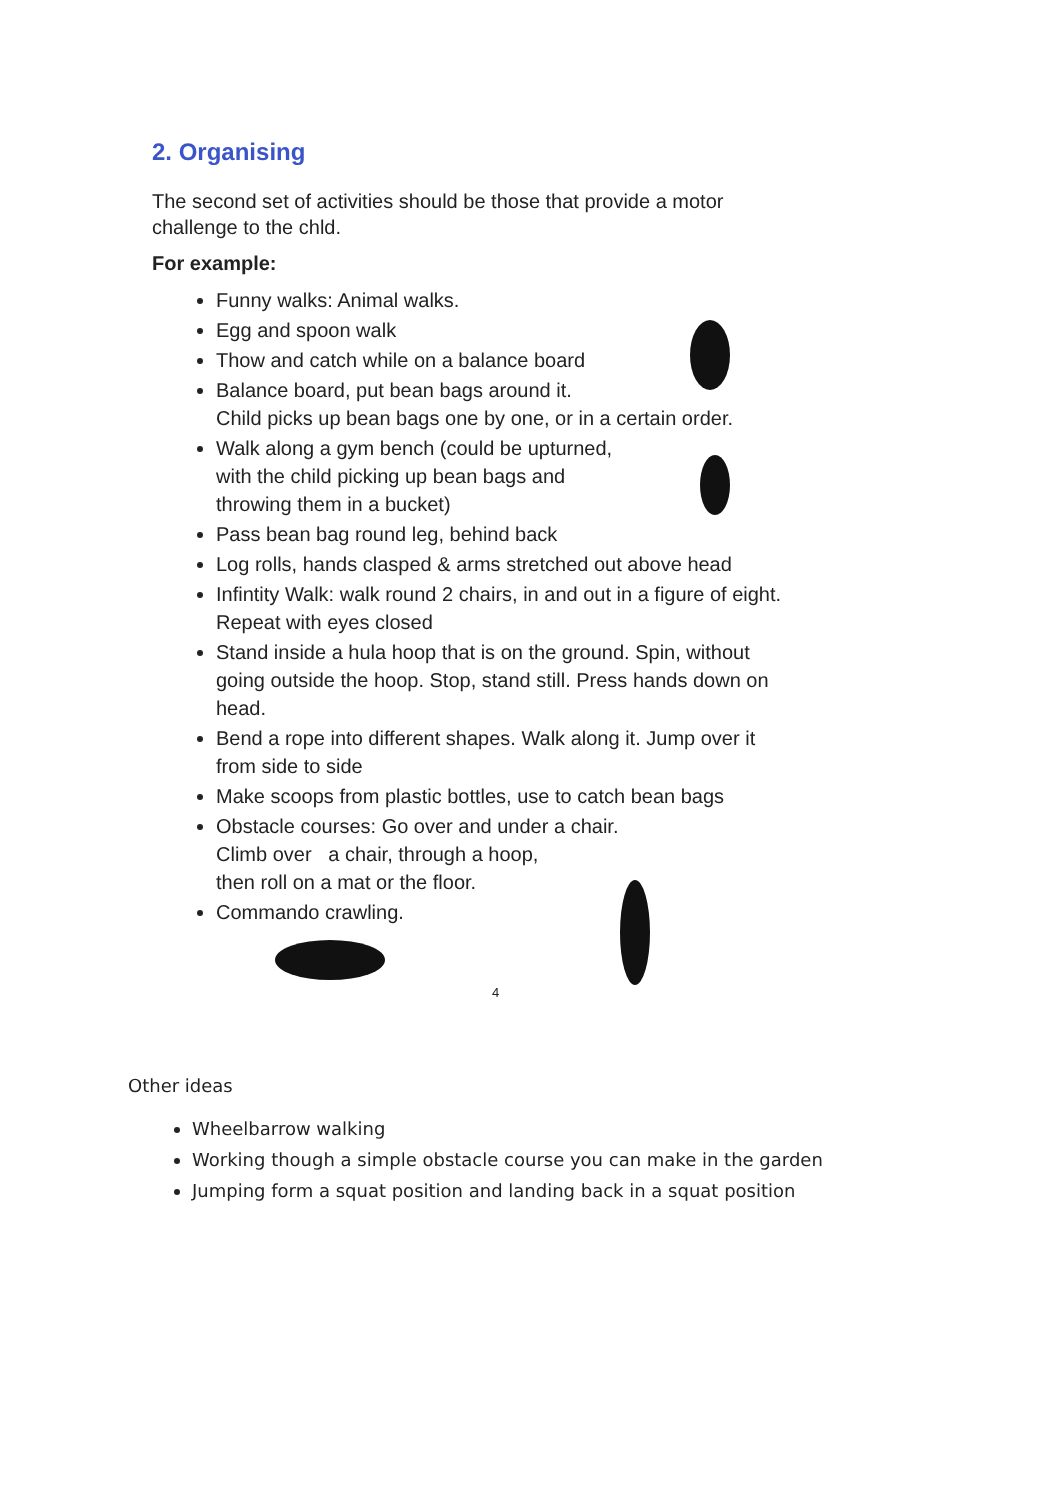2. Organising
The second set of activities should be those that provide a motor challenge to the chld.
For example:
Funny walks: Animal walks.
Egg and spoon walk
Thow and catch while on a balance board
Balance board, put bean bags around it.
Child picks up bean bags one by one, or in a certain order.
Walk along a gym bench (could be upturned,
with the child picking up bean bags and
throwing them in a bucket)
Pass bean bag round leg, behind back
Log rolls, hands clasped & arms stretched out above head
Infintity Walk: walk round 2 chairs, in and out in a figure of eight. Repeat with eyes closed
Stand inside a hula hoop that is on the ground. Spin, without going outside the hoop. Stop, stand still. Press hands down on head.
Bend a rope into different shapes. Walk along it. Jump over it from side to side
Make scoops from plastic bottles, use to catch bean bags
Obstacle courses: Go over and under a chair.
Climb over a chair, through a hoop,
then roll on a mat or the floor.
Commando crawling.
4
Other ideas
Wheelbarrow walking
Working though a simple obstacle course you can make in the garden
Jumping form a squat position and landing back in a squat position